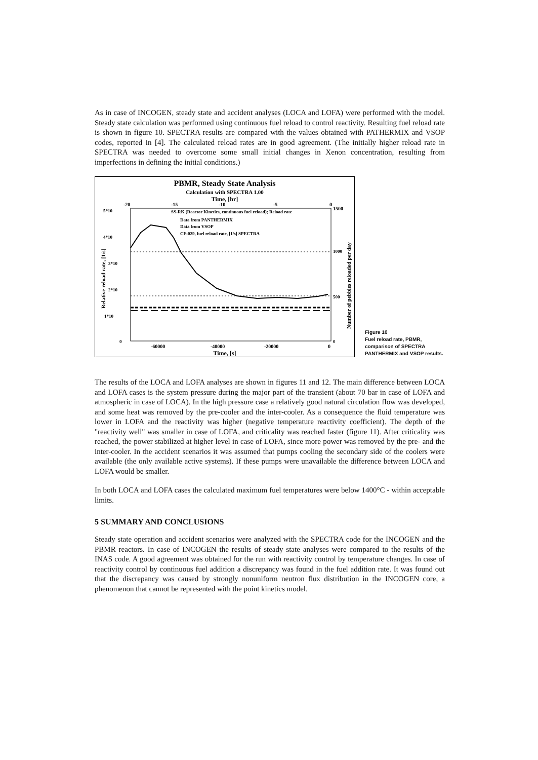As in case of INCOGEN, steady state and accident analyses (LOCA and LOFA) were performed with the model. Steady state calculation was performed using continuous fuel reload to control reactivity. Resulting fuel reload rate is shown in figure 10. SPECTRA results are compared with the values obtained with PATHERMIX and VSOP codes, reported in [4]. The calculated reload rates are in good agreement. (The initially higher reload rate in SPECTRA was needed to overcome some small initial changes in Xenon concentration, resulting from imperfections in defining the initial conditions.)
PBMR, Steady State Analysis
Calculation with SPECTRA 1.00
Time, [hr]
-20
-15
-10
-5
0
1500
5*10
4*10
3*10
2*10
1*10
0
Relative reload rate, [1/s]
SS-RK (Reactor Kinetics, continuous fuel reload); Reload rate
Data from PANTHERMIX
Data from VSOP
CF-029, fuel reload rate, [1/s] SPECTRA
1000
500
0
Number of pebbles reloaded per day
-60000
-40000
-20000
0
Time, [s]
Figure 10
Fuel reload rate, PBMR, comparison of SPECTRA PANTHERMIX and VSOP results.
The results of the LOCA and LOFA analyses are shown in figures 11 and 12. The main difference between LOCA and LOFA cases is the system pressure during the major part of the transient (about 70 bar in case of LOFA and atmospheric in case of LOCA). In the high pressure case a relatively good natural circulation flow was developed, and some heat was removed by the pre-cooler and the inter-cooler. As a consequence the fluid temperature was lower in LOFA and the reactivity was higher (negative temperature reactivity coefficient). The depth of the "reactivity well" was smaller in case of LOFA, and criticality was reached faster (figure 11). After criticality was reached, the power stabilized at higher level in case of LOFA, since more power was removed by the pre- and the inter-cooler. In the accident scenarios it was assumed that pumps cooling the secondary side of the coolers were available (the only available active systems). If these pumps were unavailable the difference between LOCA and LOFA would be smaller.
In both LOCA and LOFA cases the calculated maximum fuel temperatures were below 1400°C - within acceptable limits.
5 SUMMARY AND CONCLUSIONS
Steady state operation and accident scenarios were analyzed with the SPECTRA code for the INCOGEN and the PBMR reactors. In case of INCOGEN the results of steady state analyses were compared to the results of the INAS code. A good agreement was obtained for the run with reactivity control by temperature changes. In case of reactivity control by continuous fuel addition a discrepancy was found in the fuel addition rate. It was found out that the discrepancy was caused by strongly nonuniform neutron flux distribution in the INCOGEN core, a phenomenon that cannot be represented with the point kinetics model.